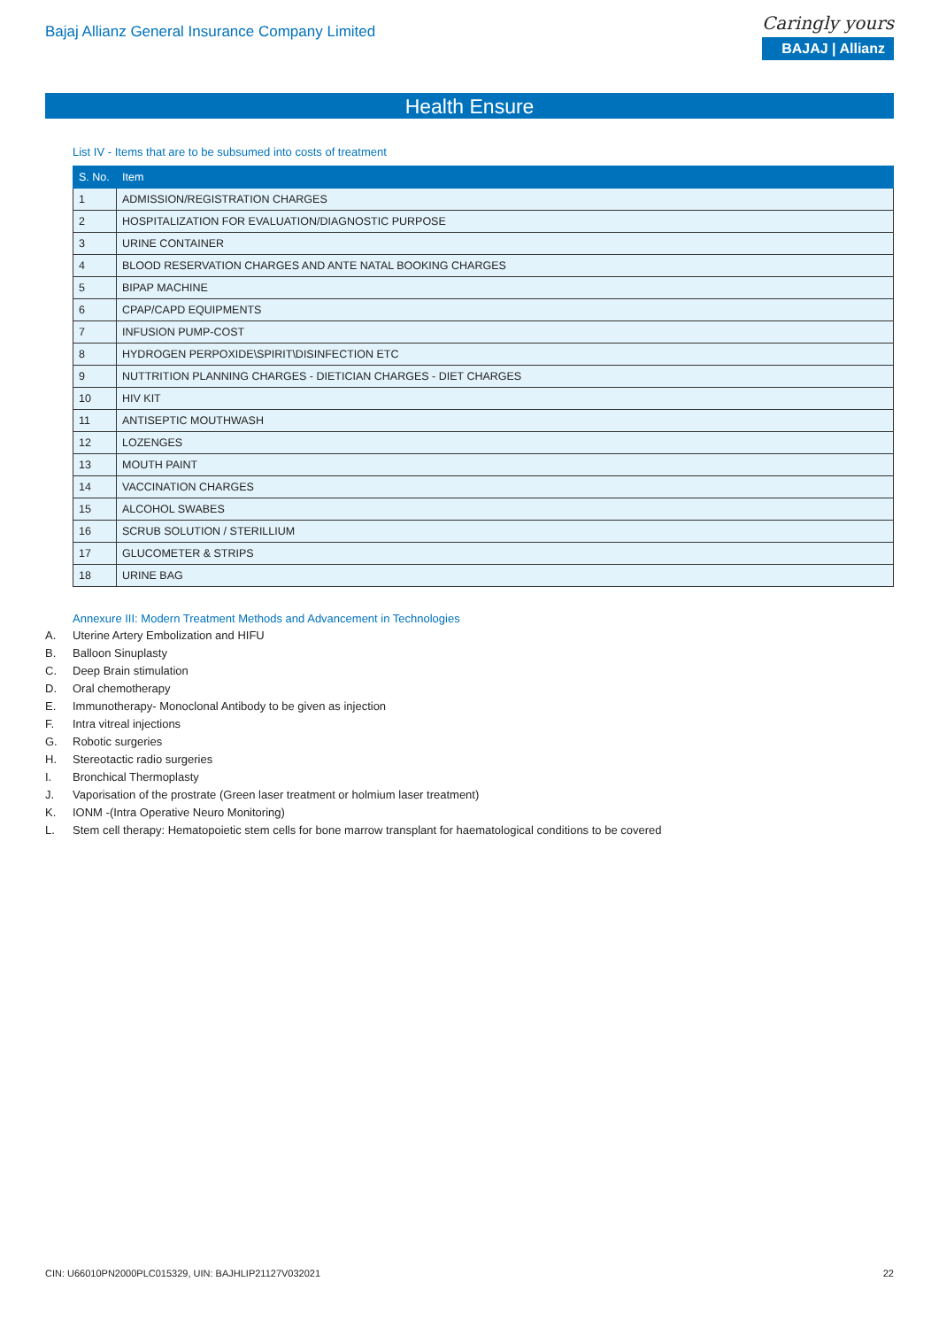Bajaj Allianz General Insurance Company Limited
Caringly yours
BAJAJ | Allianz
Health Ensure
List IV - Items that are to be subsumed into costs of treatment
| S. No. | Item |
| --- | --- |
| 1 | ADMISSION/REGISTRATION CHARGES |
| 2 | HOSPITALIZATION FOR EVALUATION/DIAGNOSTIC PURPOSE |
| 3 | URINE CONTAINER |
| 4 | BLOOD RESERVATION CHARGES AND ANTE NATAL BOOKING CHARGES |
| 5 | BIPAP MACHINE |
| 6 | CPAP/CAPD EQUIPMENTS |
| 7 | INFUSION PUMP-COST |
| 8 | HYDROGEN PERPOXIDE\SPIRIT\DISINFECTION ETC |
| 9 | NUTTRITION PLANNING CHARGES - DIETICIAN CHARGES - DIET CHARGES |
| 10 | HIV KIT |
| 11 | ANTISEPTIC MOUTHWASH |
| 12 | LOZENGES |
| 13 | MOUTH PAINT |
| 14 | VACCINATION CHARGES |
| 15 | ALCOHOL SWABES |
| 16 | SCRUB SOLUTION / STERILLIUM |
| 17 | GLUCOMETER & STRIPS |
| 18 | URINE BAG |
Annexure III: Modern Treatment Methods and Advancement in Technologies
A. Uterine Artery Embolization and HIFU
B. Balloon Sinuplasty
C. Deep Brain stimulation
D. Oral chemotherapy
E. Immunotherapy- Monoclonal Antibody to be given as injection
F. Intra vitreal injections
G. Robotic surgeries
H. Stereotactic radio surgeries
I. Bronchical Thermoplasty
J. Vaporisation of the prostrate (Green laser treatment or holmium laser treatment)
K. IONM -(Intra Operative Neuro Monitoring)
L. Stem cell therapy: Hematopoietic stem cells for bone marrow transplant for haematological conditions to be covered
CIN: U66010PN2000PLC015329, UIN: BAJHLIP21127V032021 22